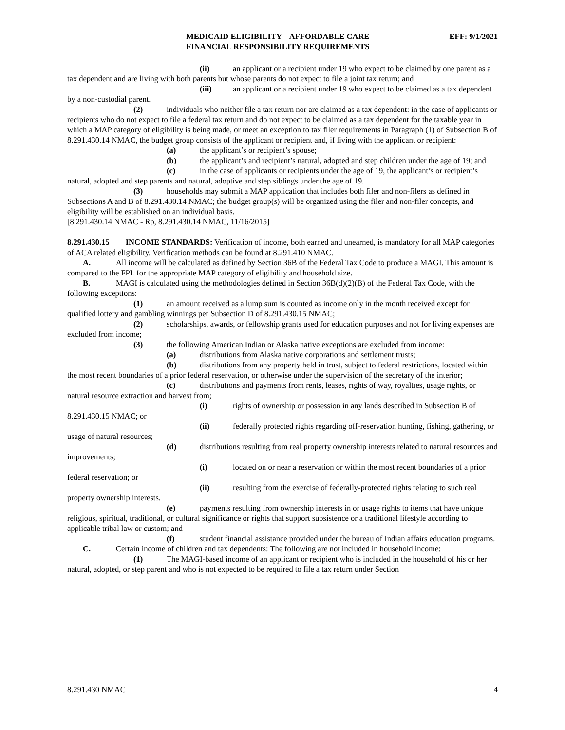MEDICAID ELIGIBILITY – AFFORDABLE CARE
FINANCIAL RESPONSIBILITY REQUIREMENTS
EFF: 9/1/2021
(ii) an applicant or a recipient under 19 who expect to be claimed by one parent as a tax dependent and are living with both parents but whose parents do not expect to file a joint tax return; and
(iii) an applicant or a recipient under 19 who expect to be claimed as a tax dependent by a non-custodial parent.
(2) individuals who neither file a tax return nor are claimed as a tax dependent: in the case of applicants or recipients who do not expect to file a federal tax return and do not expect to be claimed as a tax dependent for the taxable year in which a MAP category of eligibility is being made, or meet an exception to tax filer requirements in Paragraph (1) of Subsection B of 8.291.430.14 NMAC, the budget group consists of the applicant or recipient and, if living with the applicant or recipient:
(a) the applicant’s or recipient’s spouse;
(b) the applicant’s and recipient’s natural, adopted and step children under the age of 19; and
(c) in the case of applicants or recipients under the age of 19, the applicant’s or recipient’s natural, adopted and step parents and natural, adoptive and step siblings under the age of 19.
(3) households may submit a MAP application that includes both filer and non-filers as defined in Subsections A and B of 8.291.430.14 NMAC; the budget group(s) will be organized using the filer and non-filer concepts, and eligibility will be established on an individual basis.
[8.291.430.14 NMAC - Rp, 8.291.430.14 NMAC, 11/16/2015]
8.291.430.15 INCOME STANDARDS: Verification of income, both earned and unearned, is mandatory for all MAP categories of ACA related eligibility. Verification methods can be found at 8.291.410 NMAC.
A. All income will be calculated as defined by Section 36B of the Federal Tax Code to produce a MAGI. This amount is compared to the FPL for the appropriate MAP category of eligibility and household size.
B. MAGI is calculated using the methodologies defined in Section 36B(d)(2)(B) of the Federal Tax Code, with the following exceptions:
(1) an amount received as a lump sum is counted as income only in the month received except for qualified lottery and gambling winnings per Subsection D of 8.291.430.15 NMAC;
(2) scholarships, awards, or fellowship grants used for education purposes and not for living expenses are excluded from income;
(3) the following American Indian or Alaska native exceptions are excluded from income:
(a) distributions from Alaska native corporations and settlement trusts;
(b) distributions from any property held in trust, subject to federal restrictions, located within the most recent boundaries of a prior federal reservation, or otherwise under the supervision of the secretary of the interior;
(c) distributions and payments from rents, leases, rights of way, royalties, usage rights, or natural resource extraction and harvest from;
(i) rights of ownership or possession in any lands described in Subsection B of 8.291.430.15 NMAC; or
(ii) federally protected rights regarding off-reservation hunting, fishing, gathering, or usage of natural resources;
(d) distributions resulting from real property ownership interests related to natural resources and improvements;
(i) located on or near a reservation or within the most recent boundaries of a prior federal reservation; or
(ii) resulting from the exercise of federally-protected rights relating to such real property ownership interests.
(e) payments resulting from ownership interests in or usage rights to items that have unique religious, spiritual, traditional, or cultural significance or rights that support subsistence or a traditional lifestyle according to applicable tribal law or custom; and
(f) student financial assistance provided under the bureau of Indian affairs education programs.
C. Certain income of children and tax dependents: The following are not included in household income:
(1) The MAGI-based income of an applicant or recipient who is included in the household of his or her natural, adopted, or step parent and who is not expected to be required to file a tax return under Section
8.291.430 NMAC 4